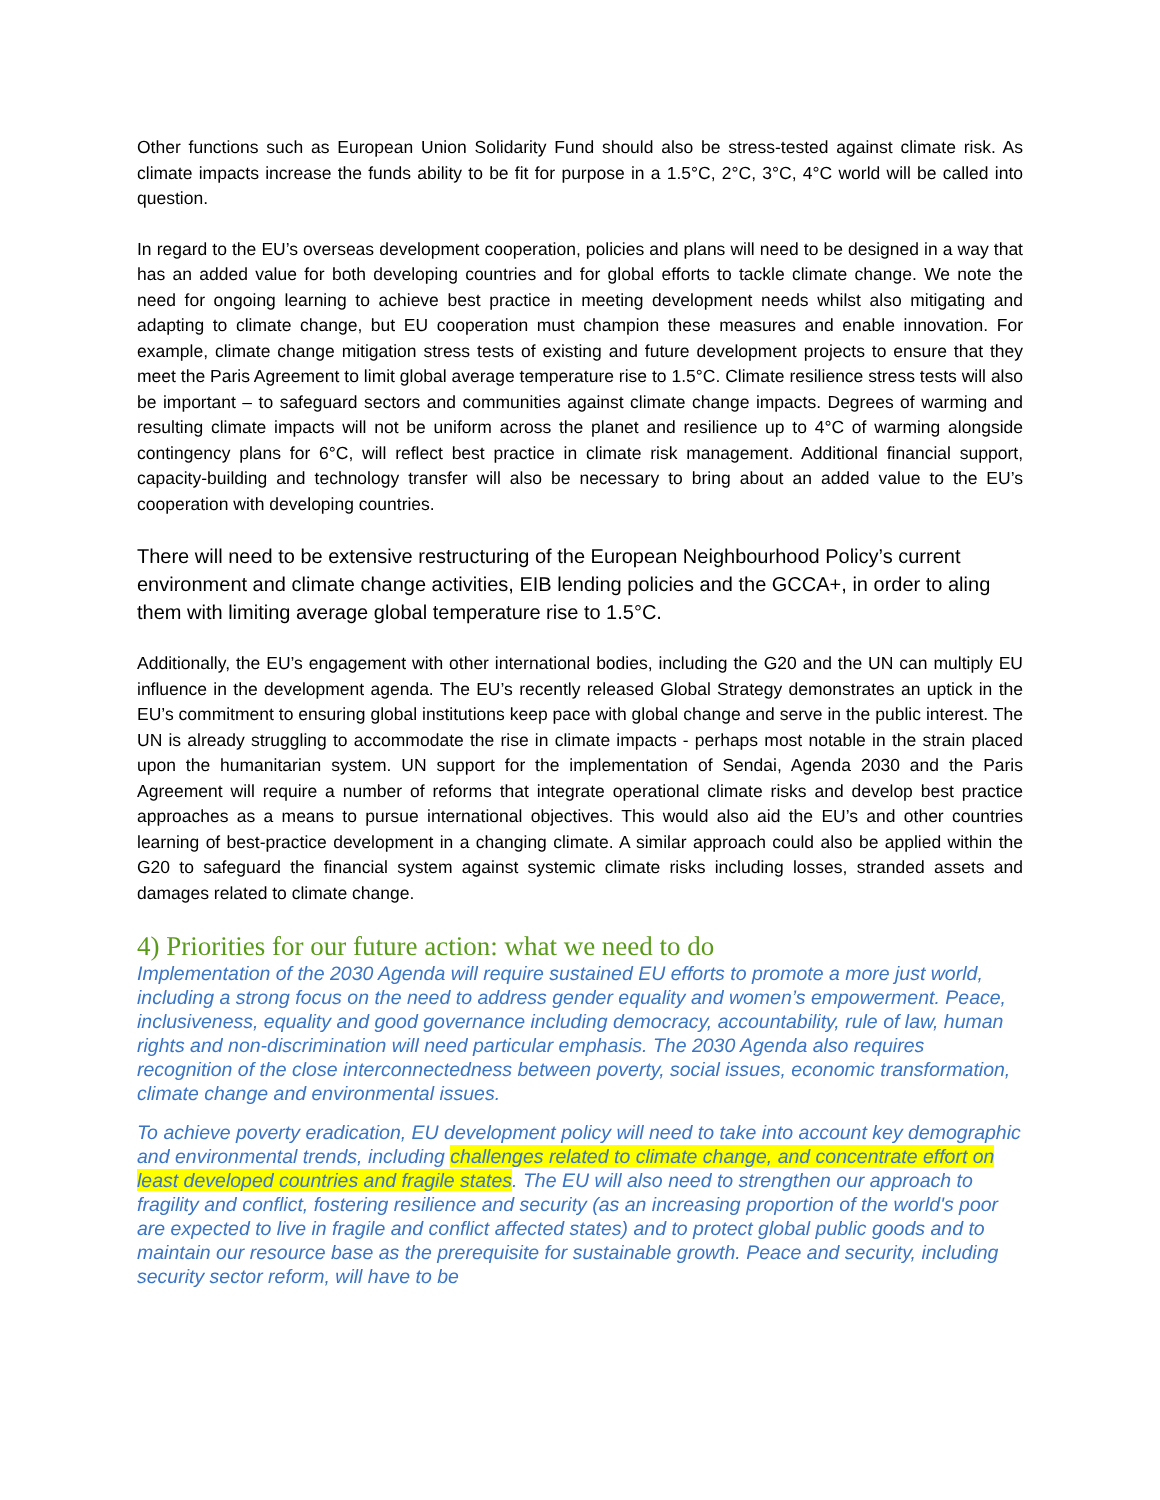Other functions such as European Union Solidarity Fund should also be stress-tested against climate risk. As climate impacts increase the funds ability to be fit for purpose in a 1.5°C, 2°C, 3°C, 4°C world will be called into question.
In regard to the EU’s overseas development cooperation, policies and plans will need to be designed in a way that has an added value for both developing countries and for global efforts to tackle climate change. We note the need for ongoing learning to achieve best practice in meeting development needs whilst also mitigating and adapting to climate change, but EU cooperation must champion these measures and enable innovation. For example, climate change mitigation stress tests of existing and future development projects to ensure that they meet the Paris Agreement to limit global average temperature rise to 1.5°C. Climate resilience stress tests will also be important – to safeguard sectors and communities against climate change impacts. Degrees of warming and resulting climate impacts will not be uniform across the planet and resilience up to 4°C of warming alongside contingency plans for 6°C, will reflect best practice in climate risk management. Additional financial support, capacity-building and technology transfer will also be necessary to bring about an added value to the EU’s cooperation with developing countries.
There will need to be extensive restructuring of the European Neighbourhood Policy’s current environment and climate change activities, EIB lending policies and the GCCA+, in order to aling them with limiting average global temperature rise to 1.5°C.
Additionally, the EU’s engagement with other international bodies, including the G20 and the UN can multiply EU influence in the development agenda. The EU’s recently released Global Strategy demonstrates an uptick in the EU’s commitment to ensuring global institutions keep pace with global change and serve in the public interest. The UN is already struggling to accommodate the rise in climate impacts - perhaps most notable in the strain placed upon the humanitarian system. UN support for the implementation of Sendai, Agenda 2030 and the Paris Agreement will require a number of reforms that integrate operational climate risks and develop best practice approaches as a means to pursue international objectives. This would also aid the EU’s and other countries learning of best-practice development in a changing climate. A similar approach could also be applied within the G20 to safeguard the financial system against systemic climate risks including losses, stranded assets and damages related to climate change.
4) Priorities for our future action: what we need to do
Implementation of the 2030 Agenda will require sustained EU efforts to promote a more just world, including a strong focus on the need to address gender equality and women’s empowerment. Peace, inclusiveness, equality and good governance including democracy, accountability, rule of law, human rights and non-discrimination will need particular emphasis. The 2030 Agenda also requires recognition of the close interconnectedness between poverty, social issues, economic transformation, climate change and environmental issues.
To achieve poverty eradication, EU development policy will need to take into account key demographic and environmental trends, including challenges related to climate change, and concentrate effort on least developed countries and fragile states. The EU will also need to strengthen our approach to fragility and conflict, fostering resilience and security (as an increasing proportion of the world's poor are expected to live in fragile and conflict affected states) and to protect global public goods and to maintain our resource base as the prerequisite for sustainable growth. Peace and security, including security sector reform, will have to be